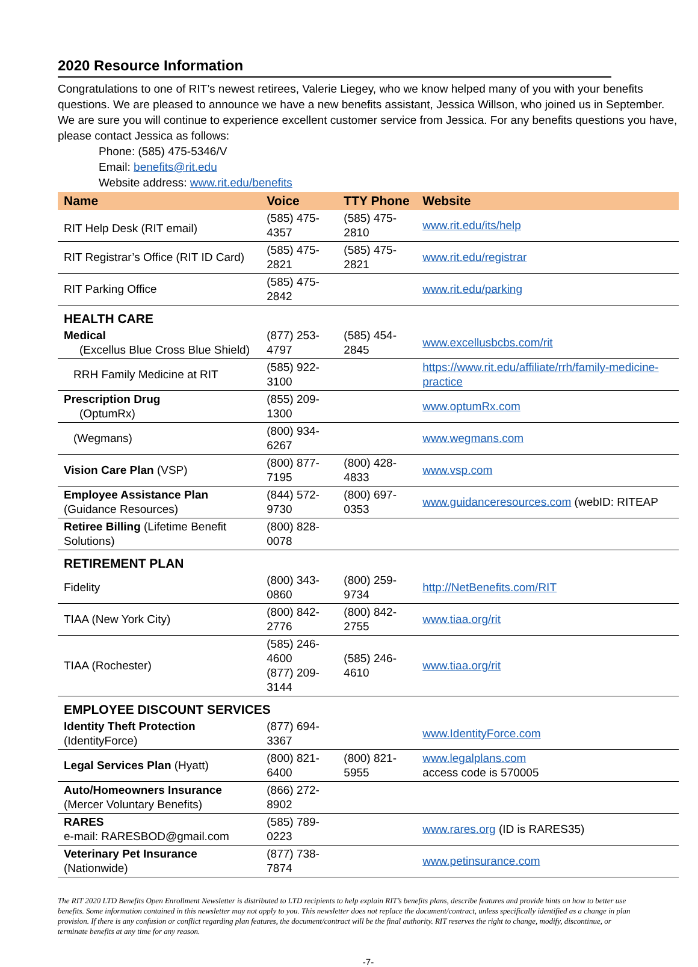2020 Resource Information
Congratulations to one of RIT’s newest retirees, Valerie Liegey, who we know helped many of you with your benefits questions. We are pleased to announce we have a new benefits assistant, Jessica Willson, who joined us in September. We are sure you will continue to experience excellent customer service from Jessica. For any benefits questions you have, please contact Jessica as follows:
Phone: (585) 475-5346/V
Email: benefits@rit.edu
Website address: www.rit.edu/benefits
| Name | Voice | TTY Phone | Website |
| --- | --- | --- | --- |
| RIT Help Desk (RIT email) | (585) 475-4357 | (585) 475-2810 | www.rit.edu/its/help |
| RIT Registrar’s Office (RIT ID Card) | (585) 475-2821 | (585) 475-2821 | www.rit.edu/registrar |
| RIT Parking Office | (585) 475-2842 | | www.rit.edu/parking |
| HEALTH CARE | | | |
| Medical (Excellus Blue Cross Blue Shield) | (877) 253-4797 | (585) 454-2845 | www.excellusbcbs.com/rit |
| RRH Family Medicine at RIT | (585) 922-3100 | | https://www.rit.edu/affiliate/rrh/family-medicine-practice |
| Prescription Drug (OptumRx) | (855) 209-1300 | | www.optumRx.com |
| (Wegmans) | (800) 934-6267 | | www.wegmans.com |
| Vision Care Plan (VSP) | (800) 877-7195 | (800) 428-4833 | www.vsp.com |
| Employee Assistance Plan (Guidance Resources) | (844) 572-9730 | (800) 697-0353 | www.guidanceresources.com (webID: RITEAP |
| Retiree Billing (Lifetime Benefit Solutions) | (800) 828-0078 | | |
| RETIREMENT PLAN | | | |
| Fidelity | (800) 343-0860 | (800) 259-9734 | http://NetBenefits.com/RIT |
| TIAA (New York City) | (800) 842-2776 | (800) 842-2755 | www.tiaa.org/rit |
| TIAA (Rochester) | (585) 246-4600 (877) 209-3144 | (585) 246-4610 | www.tiaa.org/rit |
| EMPLOYEE DISCOUNT SERVICES | | | |
| Identity Theft Protection (IdentityForce) | (877) 694-3367 | | www.IdentityForce.com |
| Legal Services Plan (Hyatt) | (800) 821-6400 | (800) 821-5955 | www.legalplans.com access code is 570005 |
| Auto/Homeowners Insurance (Mercer Voluntary Benefits) | (866) 272-8902 | | |
| RARES e-mail: RARESBOD@gmail.com | (585) 789-0223 | | www.rares.org (ID is RARES35) |
| Veterinary Pet Insurance (Nationwide) | (877) 738-7874 | | www.petinsurance.com |
The RIT 2020 LTD Benefits Open Enrollment Newsletter is distributed to LTD recipients to help explain RIT’s benefits plans, describe features and provide hints on how to better use benefits. Some information contained in this newsletter may not apply to you. This newsletter does not replace the document/contract, unless specifically identified as a change in plan provision. If there is any confusion or conflict regarding plan features, the document/contract will be the final authority. RIT reserves the right to change, modify, discontinue, or terminate benefits at any time for any reason.
-7-